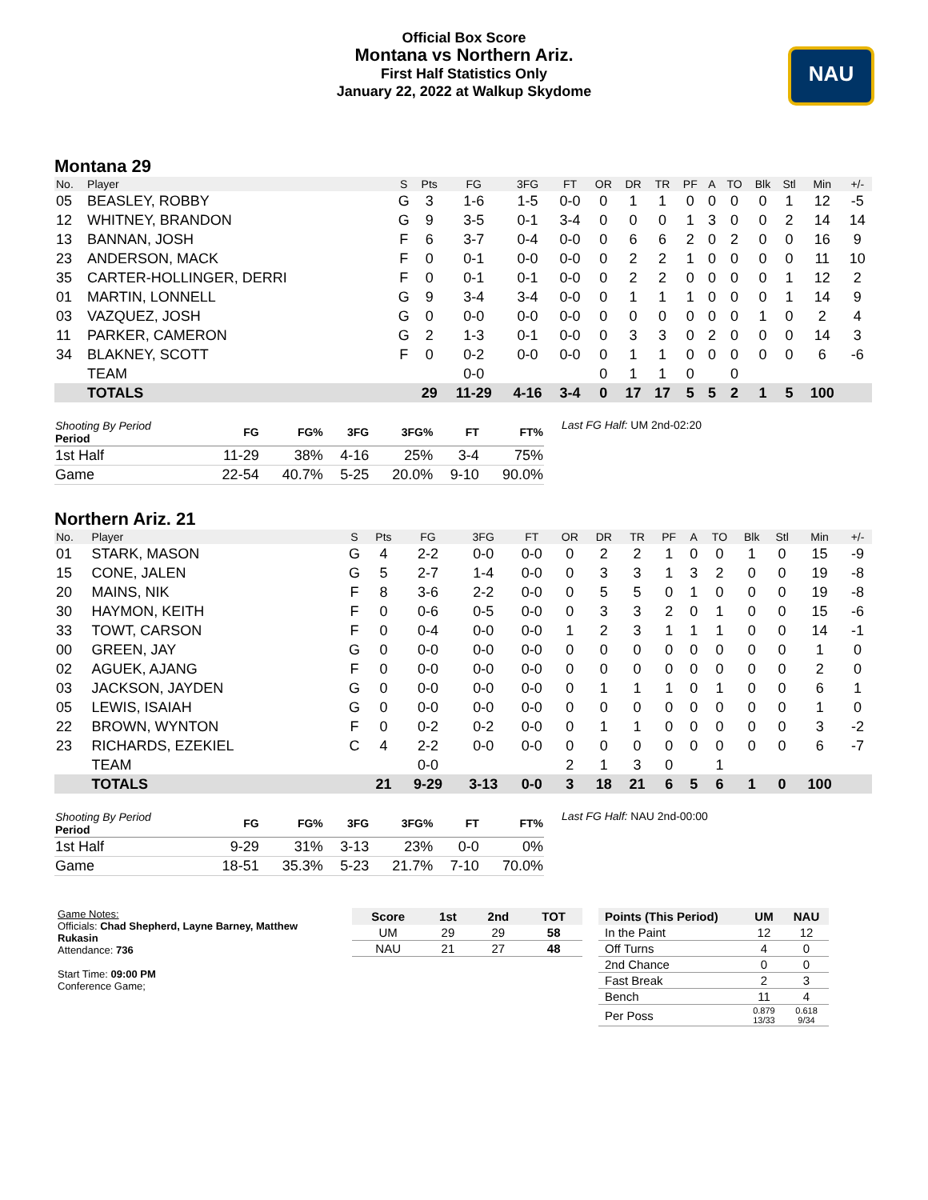NAU
Official Box Score
Montana vs Northern Ariz.
First Half Statistics Only
January 22, 2022 at Walkup Skydome
Montana 29
| No. | Player | S | Pts | FG | 3FG | FT | OR | DR | TR | PF | A | TO | Blk | Stl | Min | +/- |
| --- | --- | --- | --- | --- | --- | --- | --- | --- | --- | --- | --- | --- | --- | --- | --- | --- |
| 05 | BEASLEY, ROBBY | G | 3 | 1-6 | 1-5 | 0-0 | 0 | 1 | 1 | 0 | 0 | 0 | 0 | 1 | 12 | -5 |
| 12 | WHITNEY, BRANDON | G | 9 | 3-5 | 0-1 | 3-4 | 0 | 0 | 0 | 1 | 3 | 0 | 0 | 2 | 14 | 14 |
| 13 | BANNAN, JOSH | F | 6 | 3-7 | 0-4 | 0-0 | 0 | 6 | 6 | 2 | 0 | 2 | 0 | 0 | 16 | 9 |
| 23 | ANDERSON, MACK | F | 0 | 0-1 | 0-0 | 0-0 | 0 | 2 | 2 | 1 | 0 | 0 | 0 | 0 | 11 | 10 |
| 35 | CARTER-HOLLINGER, DERRI | F | 0 | 0-1 | 0-1 | 0-0 | 0 | 2 | 2 | 0 | 0 | 0 | 0 | 1 | 12 | 2 |
| 01 | MARTIN, LONNELL | G | 9 | 3-4 | 3-4 | 0-0 | 0 | 1 | 1 | 1 | 0 | 0 | 0 | 1 | 14 | 9 |
| 03 | VAZQUEZ, JOSH | G | 0 | 0-0 | 0-0 | 0-0 | 0 | 0 | 0 | 0 | 0 | 0 | 1 | 0 | 2 | 4 |
| 11 | PARKER, CAMERON | G | 2 | 1-3 | 0-1 | 0-0 | 0 | 3 | 3 | 0 | 2 | 0 | 0 | 0 | 14 | 3 |
| 34 | BLAKNEY, SCOTT | F | 0 | 0-2 | 0-0 | 0-0 | 0 | 1 | 1 | 0 | 0 | 0 | 0 | 0 | 6 | -6 |
| | TEAM | | | 0-0 | | | 0 | 1 | 1 | 0 | | 0 | | | | |
| | TOTALS | | 29 | 11-29 | 4-16 | 3-4 | 0 | 17 | 17 | 5 | 5 | 2 | 1 | 5 | 100 | |
| Shooting By Period Period | FG | FG% | 3FG | 3FG% | FT | FT% |
| --- | --- | --- | --- | --- | --- | --- |
| 1st Half | 11-29 | 38% | 4-16 | 25% | 3-4 | 75% |
| Game | 22-54 | 40.7% | 5-25 | 20.0% | 9-10 | 90.0% |
Last FG Half: UM 2nd-02:20
Northern Ariz. 21
| No. | Player | S | Pts | FG | 3FG | FT | OR | DR | TR | PF | A | TO | Blk | Stl | Min | +/- |
| --- | --- | --- | --- | --- | --- | --- | --- | --- | --- | --- | --- | --- | --- | --- | --- | --- |
| 01 | STARK, MASON | G | 4 | 2-2 | 0-0 | 0-0 | 0 | 2 | 2 | 1 | 0 | 0 | 1 | 0 | 15 | -9 |
| 15 | CONE, JALEN | G | 5 | 2-7 | 1-4 | 0-0 | 0 | 3 | 3 | 1 | 3 | 2 | 0 | 0 | 19 | -8 |
| 20 | MAINS, NIK | F | 8 | 3-6 | 2-2 | 0-0 | 0 | 5 | 5 | 0 | 1 | 0 | 0 | 0 | 19 | -8 |
| 30 | HAYMON, KEITH | F | 0 | 0-6 | 0-5 | 0-0 | 0 | 3 | 3 | 2 | 0 | 1 | 0 | 0 | 15 | -6 |
| 33 | TOWT, CARSON | F | 0 | 0-4 | 0-0 | 0-0 | 1 | 2 | 3 | 1 | 1 | 1 | 0 | 0 | 14 | -1 |
| 00 | GREEN, JAY | G | 0 | 0-0 | 0-0 | 0-0 | 0 | 0 | 0 | 0 | 0 | 0 | 0 | 0 | 1 | 0 |
| 02 | AGUEK, AJANG | F | 0 | 0-0 | 0-0 | 0-0 | 0 | 0 | 0 | 0 | 0 | 0 | 0 | 0 | 2 | 0 |
| 03 | JACKSON, JAYDEN | G | 0 | 0-0 | 0-0 | 0-0 | 0 | 1 | 1 | 1 | 0 | 1 | 0 | 0 | 6 | 1 |
| 05 | LEWIS, ISAIAH | G | 0 | 0-0 | 0-0 | 0-0 | 0 | 0 | 0 | 0 | 0 | 0 | 0 | 0 | 1 | 0 |
| 22 | BROWN, WYNTON | F | 0 | 0-2 | 0-2 | 0-0 | 0 | 1 | 1 | 0 | 0 | 0 | 0 | 0 | 3 | -2 |
| 23 | RICHARDS, EZEKIEL | C | 4 | 2-2 | 0-0 | 0-0 | 0 | 0 | 0 | 0 | 0 | 0 | 0 | 0 | 6 | -7 |
| | TEAM | | | 0-0 | | | 2 | 1 | 3 | 0 | | 1 | | | | |
| | TOTALS | | 21 | 9-29 | 3-13 | 0-0 | 3 | 18 | 21 | 6 | 5 | 6 | 1 | 0 | 100 | |
| Shooting By Period Period | FG | FG% | 3FG | 3FG% | FT | FT% |
| --- | --- | --- | --- | --- | --- | --- |
| 1st Half | 9-29 | 31% | 3-13 | 23% | 0-0 | 0% |
| Game | 18-51 | 35.3% | 5-23 | 21.7% | 7-10 | 70.0% |
Last FG Half: NAU 2nd-00:00
Game Notes:
Officials: Chad Shepherd, Layne Barney, Matthew Rukasin
Attendance: 736
Start Time: 09:00 PM
Conference Game;
| Score | 1st | 2nd | TOT |
| --- | --- | --- | --- |
| UM | 29 | 29 | 58 |
| NAU | 21 | 27 | 48 |
| Points (This Period) | UM | NAU |
| --- | --- | --- |
| In the Paint | 12 | 12 |
| Off Turns | 4 | 0 |
| 2nd Chance | 0 | 0 |
| Fast Break | 2 | 3 |
| Bench | 11 | 4 |
| Per Poss | 0.879 13/33 | 0.618 9/34 |